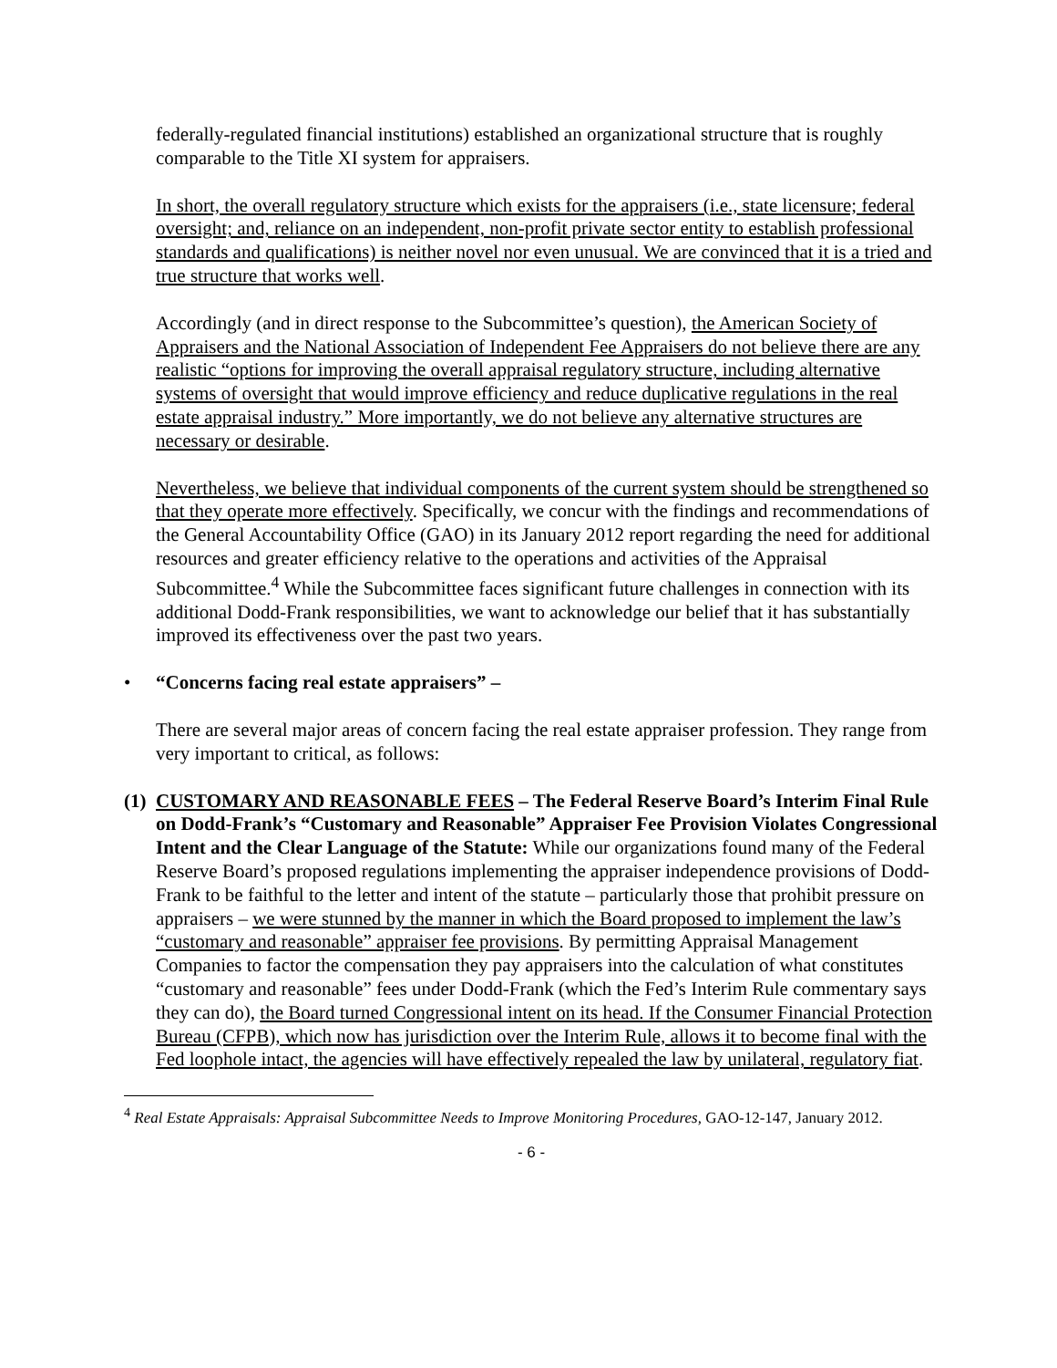federally-regulated financial institutions) established an organizational structure that is roughly comparable to the Title XI system for appraisers.
In short, the overall regulatory structure which exists for the appraisers (i.e., state licensure; federal oversight; and, reliance on an independent, non-profit private sector entity to establish professional standards and qualifications) is neither novel nor even unusual. We are convinced that it is a tried and true structure that works well.
Accordingly (and in direct response to the Subcommittee’s question), the American Society of Appraisers and the National Association of Independent Fee Appraisers do not believe there are any realistic “options for improving the overall appraisal regulatory structure, including alternative systems of oversight that would improve efficiency and reduce duplicative regulations in the real estate appraisal industry.” More importantly, we do not believe any alternative structures are necessary or desirable.
Nevertheless, we believe that individual components of the current system should be strengthened so that they operate more effectively. Specifically, we concur with the findings and recommendations of the General Accountability Office (GAO) in its January 2012 report regarding the need for additional resources and greater efficiency relative to the operations and activities of the Appraisal Subcommittee.<sup>4</sup> While the Subcommittee faces significant future challenges in connection with its additional Dodd-Frank responsibilities, we want to acknowledge our belief that it has substantially improved its effectiveness over the past two years.
• “Concerns facing real estate appraisers” –
There are several major areas of concern facing the real estate appraiser profession. They range from very important to critical, as follows:
(1)
CUSTOMARY AND REASONABLE FEES – The Federal Reserve Board’s Interim Final Rule on Dodd-Frank’s “Customary and Reasonable” Appraiser Fee Provision Violates Congressional Intent and the Clear Language of the Statute: While our organizations found many of the Federal Reserve Board’s proposed regulations implementing the appraiser independence provisions of Dodd-Frank to be faithful to the letter and intent of the statute – particularly those that prohibit pressure on appraisers – we were stunned by the manner in which the Board proposed to implement the law’s “customary and reasonable” appraiser fee provisions. By permitting Appraisal Management Companies to factor the compensation they pay appraisers into the calculation of what constitutes “customary and reasonable” fees under Dodd-Frank (which the Fed’s Interim Rule commentary says they can do), the Board turned Congressional intent on its head. If the Consumer Financial Protection Bureau (CFPB), which now has jurisdiction over the Interim Rule, allows it to become final with the Fed loophole intact, the agencies will have effectively repealed the law by unilateral, regulatory fiat.
<sup>4</sup> Real Estate Appraisals: Appraisal Subcommittee Needs to Improve Monitoring Procedures, GAO-12-147, January 2012.
- 6 -